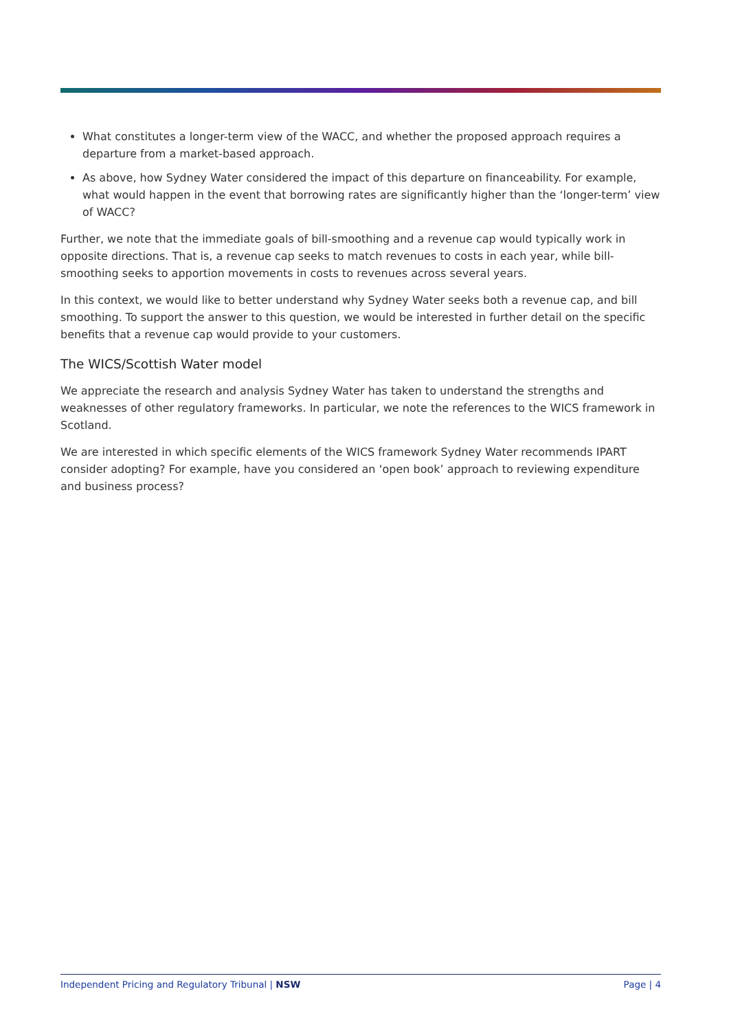What constitutes a longer-term view of the WACC, and whether the proposed approach requires a departure from a market-based approach.
As above, how Sydney Water considered the impact of this departure on financeability. For example, what would happen in the event that borrowing rates are significantly higher than the ‘longer-term’ view of WACC?
Further, we note that the immediate goals of bill-smoothing and a revenue cap would typically work in opposite directions. That is, a revenue cap seeks to match revenues to costs in each year, while bill-smoothing seeks to apportion movements in costs to revenues across several years.
In this context, we would like to better understand why Sydney Water seeks both a revenue cap, and bill smoothing. To support the answer to this question, we would be interested in further detail on the specific benefits that a revenue cap would provide to your customers.
The WICS/Scottish Water model
We appreciate the research and analysis Sydney Water has taken to understand the strengths and weaknesses of other regulatory frameworks. In particular, we note the references to the WICS framework in Scotland.
We are interested in which specific elements of the WICS framework Sydney Water recommends IPART consider adopting? For example, have you considered an ‘open book’ approach to reviewing expenditure and business process?
Independent Pricing and Regulatory Tribunal | NSW Page | 4